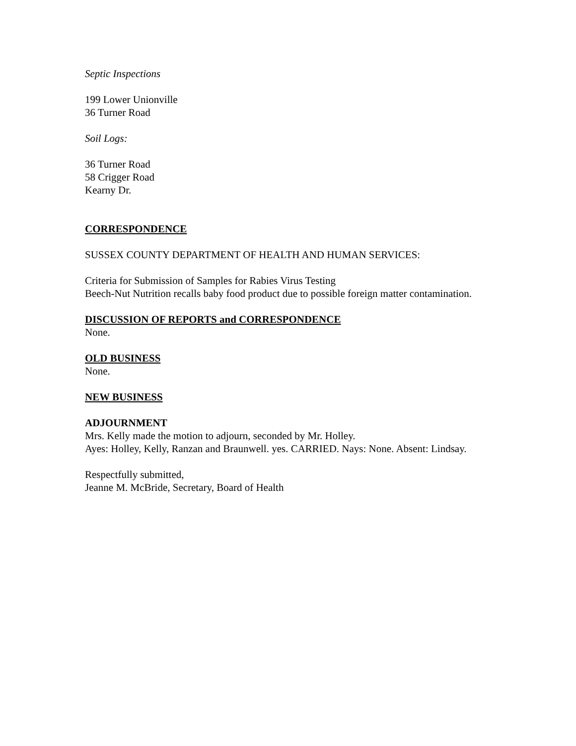Septic Inspections
199 Lower Unionville
36 Turner Road
Soil Logs:
36 Turner Road
58 Crigger Road
Kearny Dr.
CORRESPONDENCE
SUSSEX COUNTY DEPARTMENT OF HEALTH AND HUMAN SERVICES:
Criteria for Submission of Samples for Rabies Virus Testing
Beech-Nut Nutrition recalls baby food product due to possible foreign matter contamination.
DISCUSSION OF REPORTS and CORRESPONDENCE
None.
OLD BUSINESS
None.
NEW BUSINESS
ADJOURNMENT
Mrs. Kelly made the motion to adjourn, seconded by Mr. Holley.
Ayes: Holley, Kelly, Ranzan and Braunwell. yes. CARRIED. Nays: None. Absent: Lindsay.
Respectfully submitted,
Jeanne M. McBride, Secretary, Board of Health